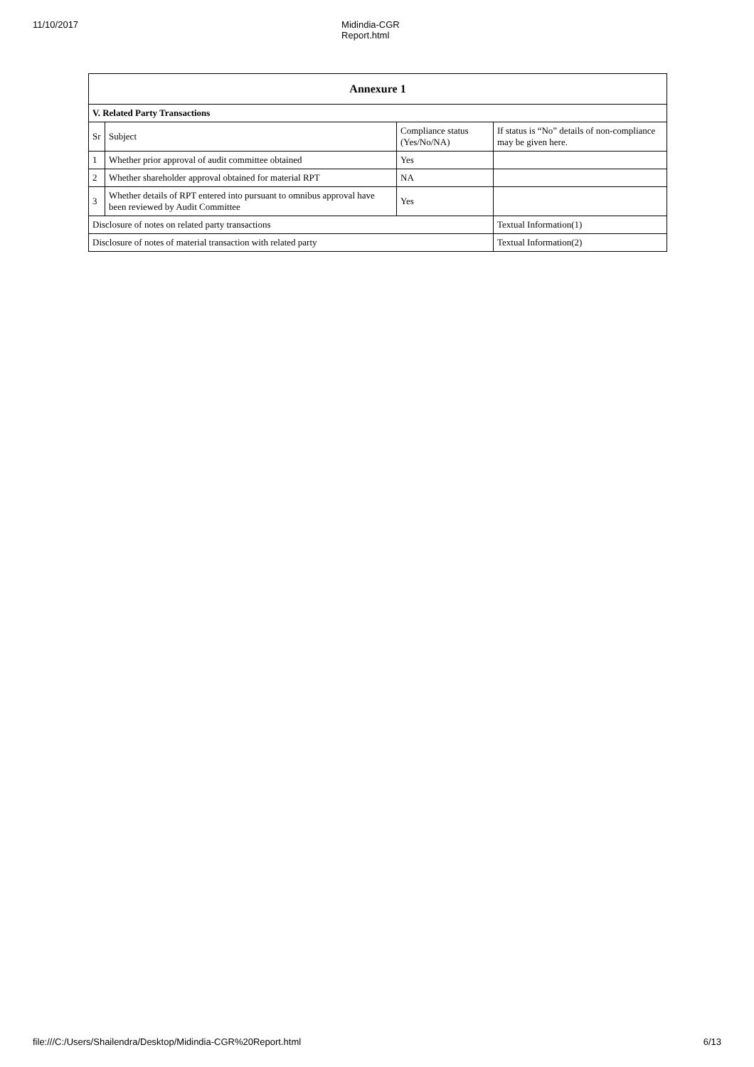11/10/2017 Midindia-CGR Report.html
| Annexure 1 | | | |
| --- | --- | --- | --- |
| V. Related Party Transactions | | | |
| Sr | Subject | Compliance status (Yes/No/NA) | If status is “No” details of non-compliance may be given here. |
| 1 | Whether prior approval of audit committee obtained | Yes | |
| 2 | Whether shareholder approval obtained for material RPT | NA | |
| 3 | Whether details of RPT entered into pursuant to omnibus approval have been reviewed by Audit Committee | Yes | |
| Disclosure of notes on related party transactions | | | Textual Information(1) |
| Disclosure of notes of material transaction with related party | | | Textual Information(2) |
file:///C:/Users/Shailendra/Desktop/Midindia-CGR%20Report.html 6/13